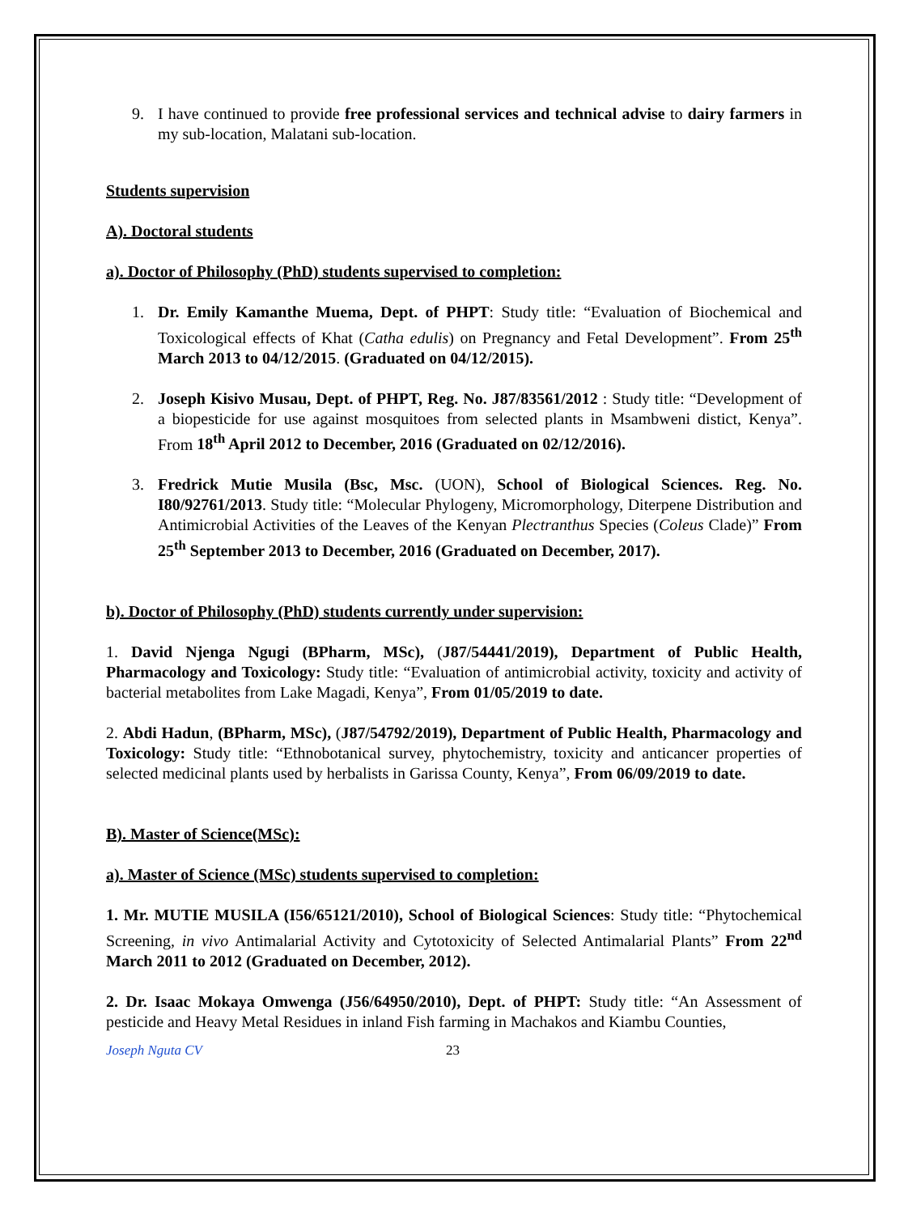9. I have continued to provide free professional services and technical advise to dairy farmers in my sub-location, Malatani sub-location.
Students supervision
A). Doctoral students
a). Doctor of Philosophy (PhD) students supervised to completion:
1. Dr. Emily Kamanthe Muema, Dept. of PHPT: Study title: “Evaluation of Biochemical and Toxicological effects of Khat (Catha edulis) on Pregnancy and Fetal Development”. From 25<sup>th</sup> March 2013 to 04/12/2015. (Graduated on 04/12/2015).
2. Joseph Kisivo Musau, Dept. of PHPT, Reg. No. J87/83561/2012 : Study title: “Development of a biopesticide for use against mosquitoes from selected plants in Msambweni distict, Kenya”. From 18<sup>th</sup> April 2012 to December, 2016 (Graduated on 02/12/2016).
3. Fredrick Mutie Musila (Bsc, Msc. (UON), School of Biological Sciences. Reg. No. I80/92761/2013. Study title: “Molecular Phylogeny, Micromorphology, Diterpene Distribution and Antimicrobial Activities of the Leaves of the Kenyan Plectranthus Species (Coleus Clade)” From 25<sup>th</sup> September 2013 to December, 2016 (Graduated on December, 2017).
b). Doctor of Philosophy (PhD) students currently under supervision:
1. David Njenga Ngugi (BPharm, MSc), (J87/54441/2019), Department of Public Health, Pharmacology and Toxicology: Study title: “Evaluation of antimicrobial activity, toxicity and activity of bacterial metabolites from Lake Magadi, Kenya”, From 01/05/2019 to date.
2. Abdi Hadun, (BPharm, MSc), (J87/54792/2019), Department of Public Health, Pharmacology and Toxicology: Study title: “Ethnobotanical survey, phytochemistry, toxicity and anticancer properties of selected medicinal plants used by herbalists in Garissa County, Kenya”, From 06/09/2019 to date.
B). Master of Science(MSc):
a). Master of Science (MSc) students supervised to completion:
1. Mr. MUTIE MUSILA (I56/65121/2010), School of Biological Sciences: Study title: “Phytochemical Screening, in vivo Antimalarial Activity and Cytotoxicity of Selected Antimalarial Plants” From 22<sup>nd</sup> March 2011 to 2012 (Graduated on December, 2012).
2. Dr. Isaac Mokaya Omwenga (J56/64950/2010), Dept. of PHPT: Study title: “An Assessment of pesticide and Heavy Metal Residues in inland Fish farming in Machakos and Kiambu Counties,
Joseph Nguta CV 23